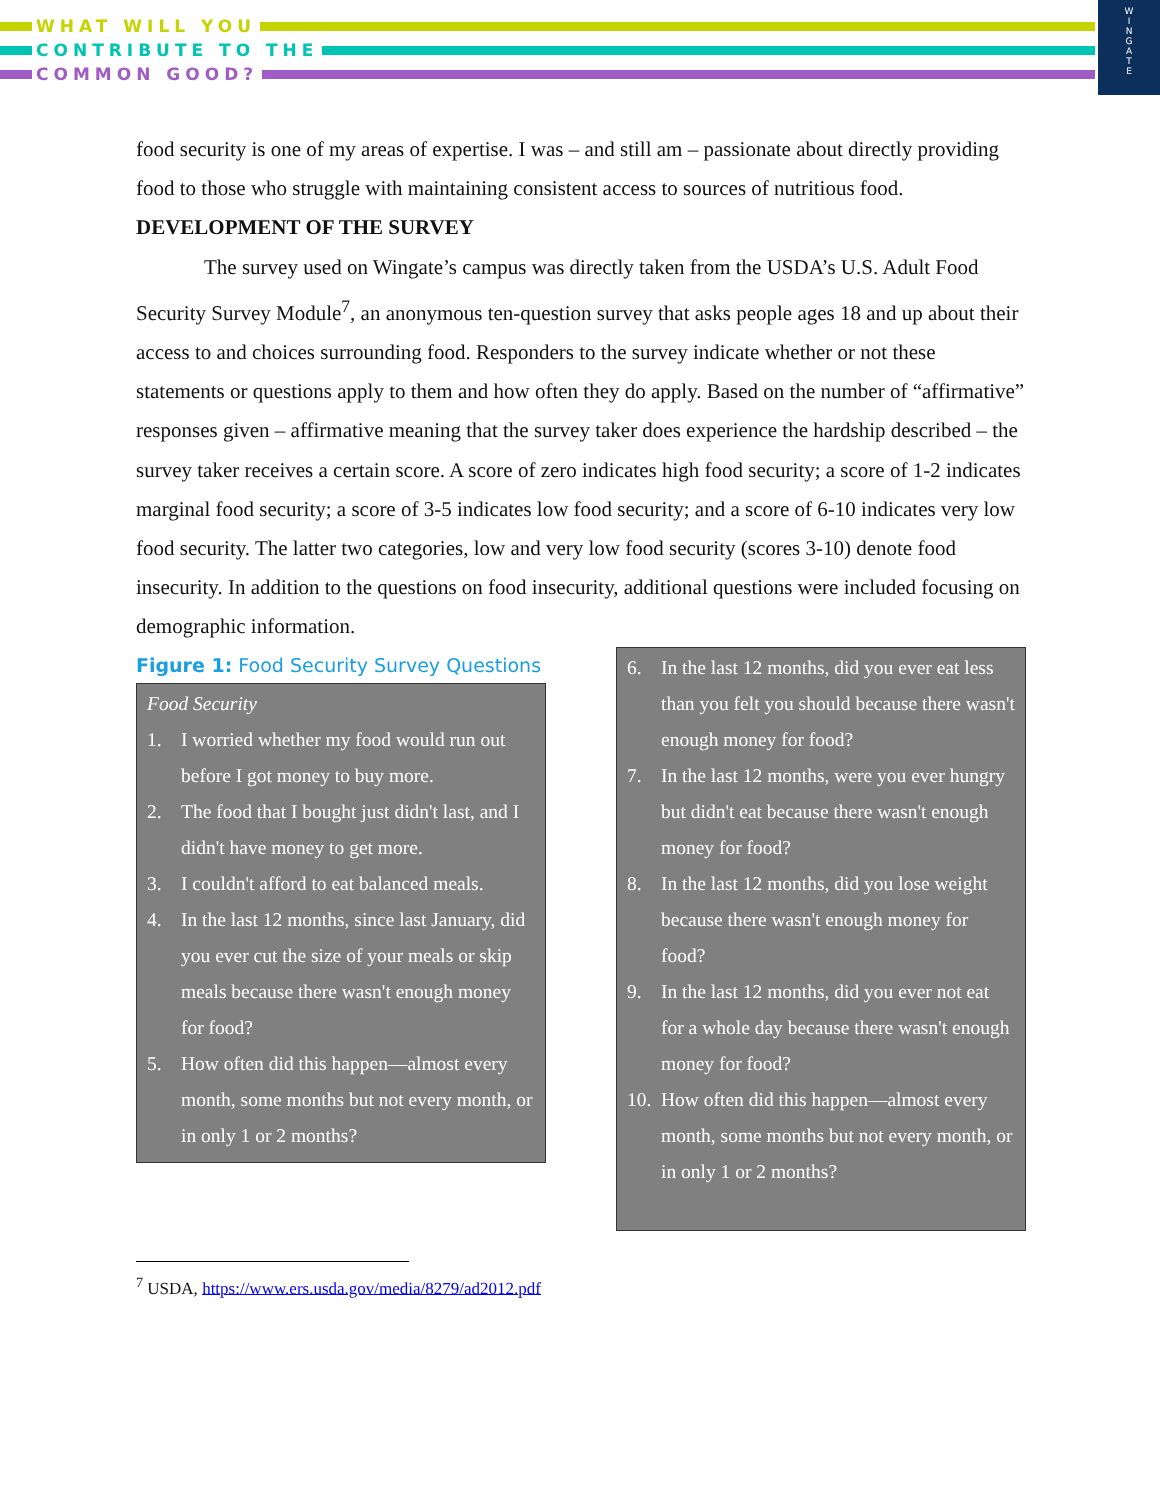WHAT WILL YOU
CONTRIBUTE TO THE
COMMON GOOD?
W
I
N
G
A
T
E
food security is one of my areas of expertise. I was – and still am – passionate about directly providing food to those who struggle with maintaining consistent access to sources of nutritious food.
DEVELOPMENT OF THE SURVEY
The survey used on Wingate’s campus was directly taken from the USDA’s U.S. Adult Food Security Survey Module<sup>7</sup>, an anonymous ten-question survey that asks people ages 18 and up about their access to and choices surrounding food. Responders to the survey indicate whether or not these statements or questions apply to them and how often they do apply. Based on the number of “affirmative” responses given – affirmative meaning that the survey taker does experience the hardship described – the survey taker receives a certain score. A score of zero indicates high food security; a score of 1-2 indicates marginal food security; a score of 3-5 indicates low food security; and a score of 6-10 indicates very low food security. The latter two categories, low and very low food security (scores 3-10) denote food insecurity. In addition to the questions on food insecurity, additional questions were included focusing on demographic information.
Figure 1: Food Security Survey Questions
Food Security
1. I worried whether my food would run out before I got money to buy more.
2. The food that I bought just didn't last, and I didn't have money to get more.
3. I couldn't afford to eat balanced meals.
4. In the last 12 months, since last January, did you ever cut the size of your meals or skip meals because there wasn't enough money for food?
5. How often did this happen—almost every month, some months but not every month, or in only 1 or 2 months?
6. In the last 12 months, did you ever eat less than you felt you should because there wasn't enough money for food?
7. In the last 12 months, were you ever hungry but didn't eat because there wasn't enough money for food?
8. In the last 12 months, did you lose weight because there wasn't enough money for food?
9. In the last 12 months, did you ever not eat for a whole day because there wasn't enough money for food?
10. How often did this happen—almost every month, some months but not every month, or in only 1 or 2 months?
<sup>7</sup> USDA, https://www.ers.usda.gov/media/8279/ad2012.pdf